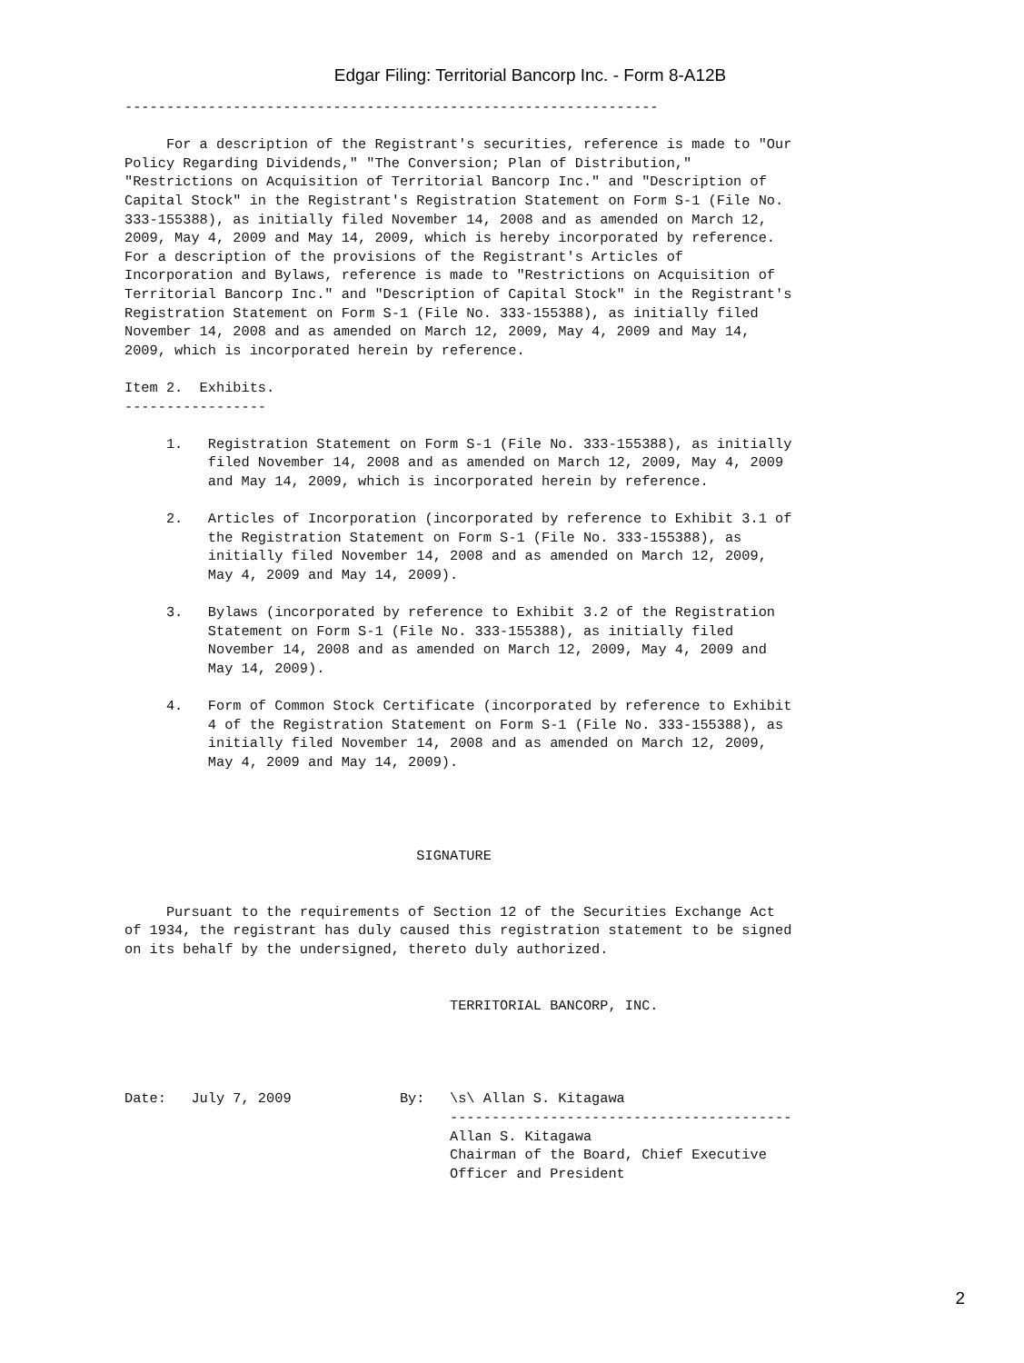Edgar Filing: Territorial Bancorp Inc. - Form 8-A12B
----------------------------------------------------------------

     For a description of the Registrant's securities, reference is made to "Our
Policy Regarding Dividends," "The Conversion; Plan of Distribution,"
"Restrictions on Acquisition of Territorial Bancorp Inc." and "Description of
Capital Stock" in the Registrant's Registration Statement on Form S-1 (File No.
333-155388), as initially filed November 14, 2008 and as amended on March 12,
2009, May 4, 2009 and May 14, 2009, which is hereby incorporated by reference.
For a description of the provisions of the Registrant's Articles of
Incorporation and Bylaws, reference is made to "Restrictions on Acquisition of
Territorial Bancorp Inc." and "Description of Capital Stock" in the Registrant's
Registration Statement on Form S-1 (File No. 333-155388), as initially filed
November 14, 2008 and as amended on March 12, 2009, May 4, 2009 and May 14,
2009, which is incorporated herein by reference.

Item 2.  Exhibits.
-----------------

     1.   Registration Statement on Form S-1 (File No. 333-155388), as initially
          filed November 14, 2008 and as amended on March 12, 2009, May 4, 2009
          and May 14, 2009, which is incorporated herein by reference.

     2.   Articles of Incorporation (incorporated by reference to Exhibit 3.1 of
          the Registration Statement on Form S-1 (File No. 333-155388), as
          initially filed November 14, 2008 and as amended on March 12, 2009,
          May 4, 2009 and May 14, 2009).

     3.   Bylaws (incorporated by reference to Exhibit 3.2 of the Registration
          Statement on Form S-1 (File No. 333-155388), as initially filed
          November 14, 2008 and as amended on March 12, 2009, May 4, 2009 and
          May 14, 2009).

     4.   Form of Common Stock Certificate (incorporated by reference to Exhibit
          4 of the Registration Statement on Form S-1 (File No. 333-155388), as
          initially filed November 14, 2008 and as amended on March 12, 2009,
          May 4, 2009 and May 14, 2009).




                                   SIGNATURE


     Pursuant to the requirements of Section 12 of the Securities Exchange Act
of 1934, the registrant has duly caused this registration statement to be signed
on its behalf by the undersigned, thereto duly authorized.


                                       TERRITORIAL BANCORP, INC.




Date:   July 7, 2009             By:   \s\ Allan S. Kitagawa
                                       -----------------------------------------
                                       Allan S. Kitagawa
                                       Chairman of the Board, Chief Executive
                                       Officer and President
2